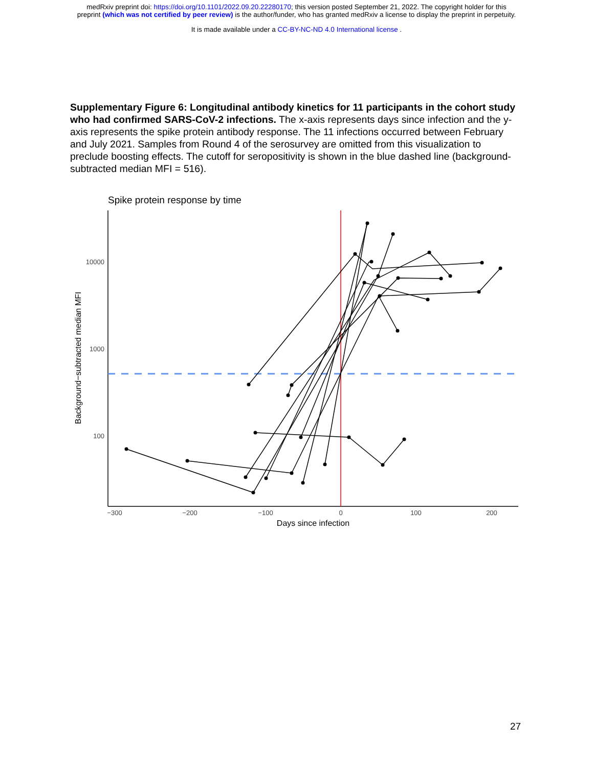medRxiv preprint doi: https://doi.org/10.1101/2022.09.20.22280170; this version posted September 21, 2022. The copyright holder for this
preprint (which was not certified by peer review) is the author/funder, who has granted medRxiv a license to display the preprint in perpetuity.
It is made available under a CC-BY-NC-ND 4.0 International license .
Supplementary Figure 6: Longitudinal antibody kinetics for 11 participants in the cohort study who had confirmed SARS-CoV-2 infections. The x-axis represents days since infection and the y-axis represents the spike protein antibody response. The 11 infections occurred between February and July 2021. Samples from Round 4 of the serosurvey are omitted from this visualization to preclude boosting effects. The cutoff for seropositivity is shown in the blue dashed line (background-subtracted median MFI = 516).
Spike protein response by time
10000
1000
100
−300
−200
−100
0
100
200
Days since infection
Background−subtracted median MFI
27